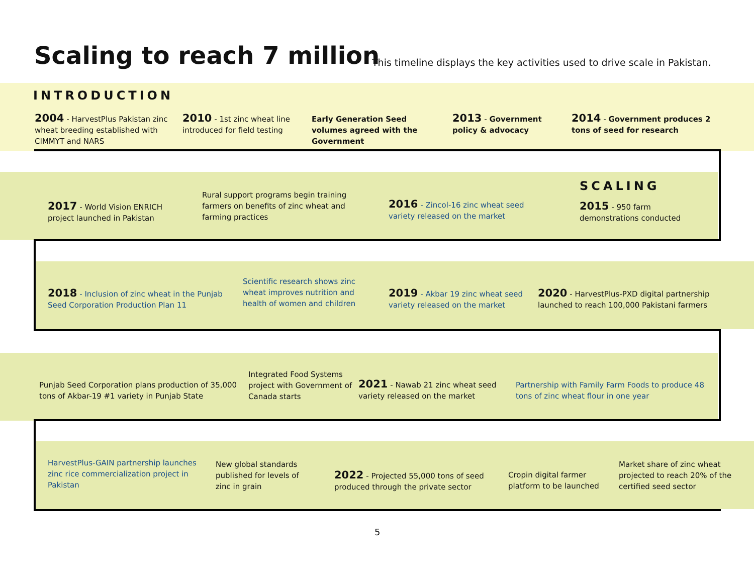Scaling to reach 7 million
This timeline displays the key activities used to drive scale in Pakistan.
INTRODUCTION
2004 - HarvestPlus Pakistan zinc wheat breeding established with CIMMYT and NARS
2010 - 1st zinc wheat line introduced for field testing
Early Generation Seed volumes agreed with the Government
2013 - Government policy & advocacy
2014 - Government produces 2 tons of seed for research
SCALING
2017 - World Vision ENRICH project launched in Pakistan
Rural support programs begin training farmers on benefits of zinc wheat and farming practices
2016 - Zincol-16 zinc wheat seed variety released on the market
2015 - 950 farm demonstrations conducted
2018 - Inclusion of zinc wheat in the Punjab Seed Corporation Production Plan 11
Scientific research shows zinc wheat improves nutrition and health of women and children
2019 - Akbar 19 zinc wheat seed variety released on the market
2020 - HarvestPlus-PXD digital partnership launched to reach 100,000 Pakistani farmers
Punjab Seed Corporation plans production of 35,000 tons of Akbar-19 #1 variety in Punjab State
Integrated Food Systems project with Government of Canada starts
2021 - Nawab 21 zinc wheat seed variety released on the market
Partnership with Family Farm Foods to produce 48 tons of zinc wheat flour in one year
HarvestPlus-GAIN partnership launches zinc rice commercialization project in Pakistan
New global standards published for levels of zinc in grain
2022 - Projected 55,000 tons of seed produced through the private sector
Cropin digital farmer platform to be launched
Market share of zinc wheat projected to reach 20% of the certified seed sector
5